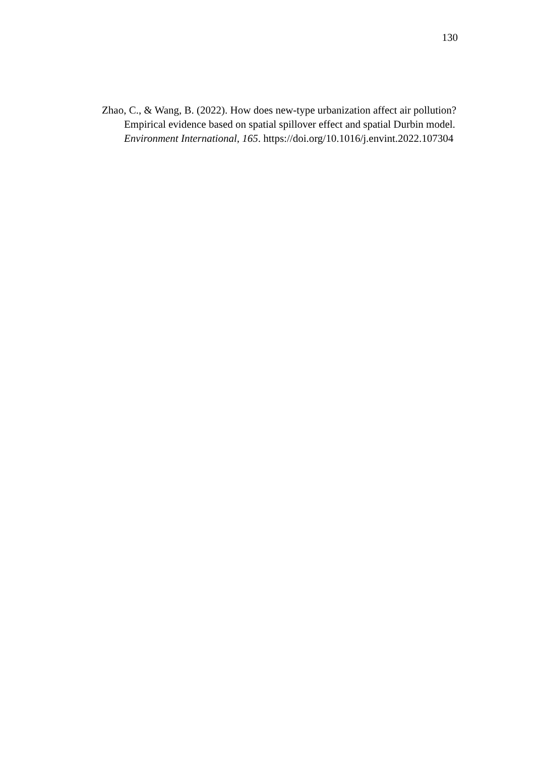130
Zhao, C., & Wang, B. (2022). How does new-type urbanization affect air pollution? Empirical evidence based on spatial spillover effect and spatial Durbin model. Environment International, 165. https://doi.org/10.1016/j.envint.2022.107304